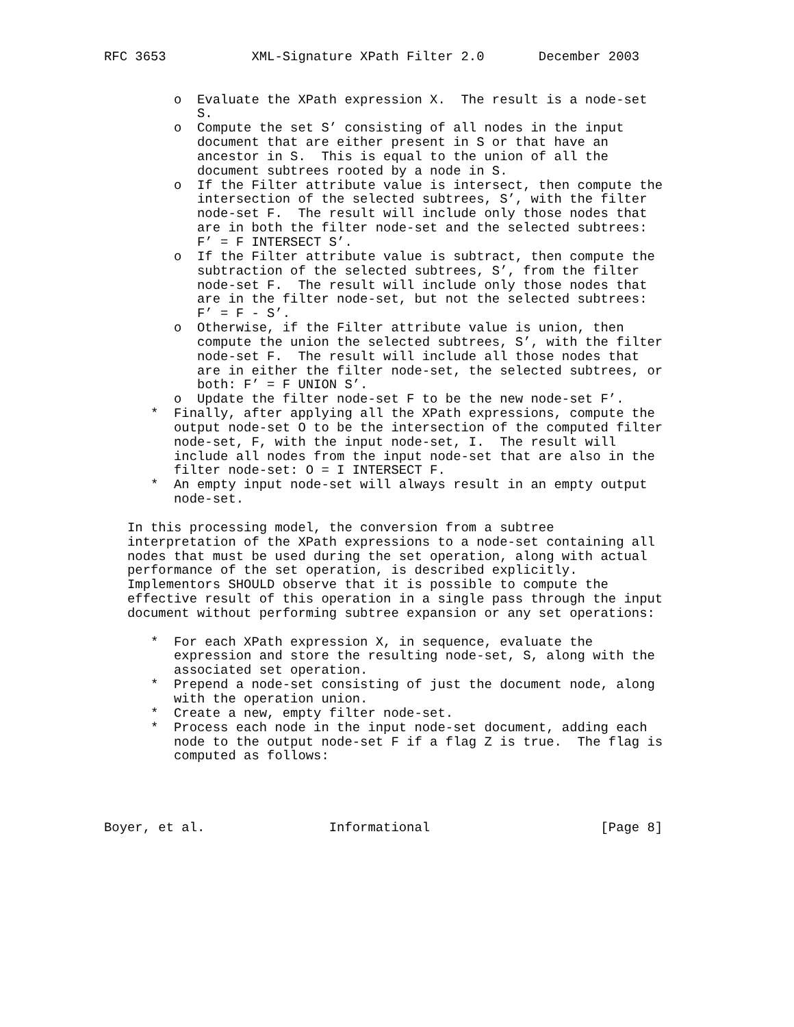RFC 3653           XML-Signature XPath Filter 2.0       December 2003


         o  Evaluate the XPath expression X.  The result is a node-set
            S.
         o  Compute the set S’ consisting of all nodes in the input
            document that are either present in S or that have an
            ancestor in S.  This is equal to the union of all the
            document subtrees rooted by a node in S.
         o  If the Filter attribute value is intersect, then compute the
            intersection of the selected subtrees, S’, with the filter
            node-set F.  The result will include only those nodes that
            are in both the filter node-set and the selected subtrees:
            F’ = F INTERSECT S’.
         o  If the Filter attribute value is subtract, then compute the
            subtraction of the selected subtrees, S’, from the filter
            node-set F.  The result will include only those nodes that
            are in the filter node-set, but not the selected subtrees:
            F’ = F - S’.
         o  Otherwise, if the Filter attribute value is union, then
            compute the union the selected subtrees, S’, with the filter
            node-set F.  The result will include all those nodes that
            are in either the filter node-set, the selected subtrees, or
            both: F’ = F UNION S’.
         o  Update the filter node-set F to be the new node-set F’.
      *  Finally, after applying all the XPath expressions, compute the
         output node-set O to be the intersection of the computed filter
         node-set, F, with the input node-set, I.  The result will
         include all nodes from the input node-set that are also in the
         filter node-set: O = I INTERSECT F.
      *  An empty input node-set will always result in an empty output
         node-set.

   In this processing model, the conversion from a subtree
   interpretation of the XPath expressions to a node-set containing all
   nodes that must be used during the set operation, along with actual
   performance of the set operation, is described explicitly.
   Implementors SHOULD observe that it is possible to compute the
   effective result of this operation in a single pass through the input
   document without performing subtree expansion or any set operations:

      *  For each XPath expression X, in sequence, evaluate the
         expression and store the resulting node-set, S, along with the
         associated set operation.
      *  Prepend a node-set consisting of just the document node, along
         with the operation union.
      *  Create a new, empty filter node-set.
      *  Process each node in the input node-set document, adding each
         node to the output node-set F if a flag Z is true.  The flag is
         computed as follows:




Boyer, et al.                Informational                      [Page 8]